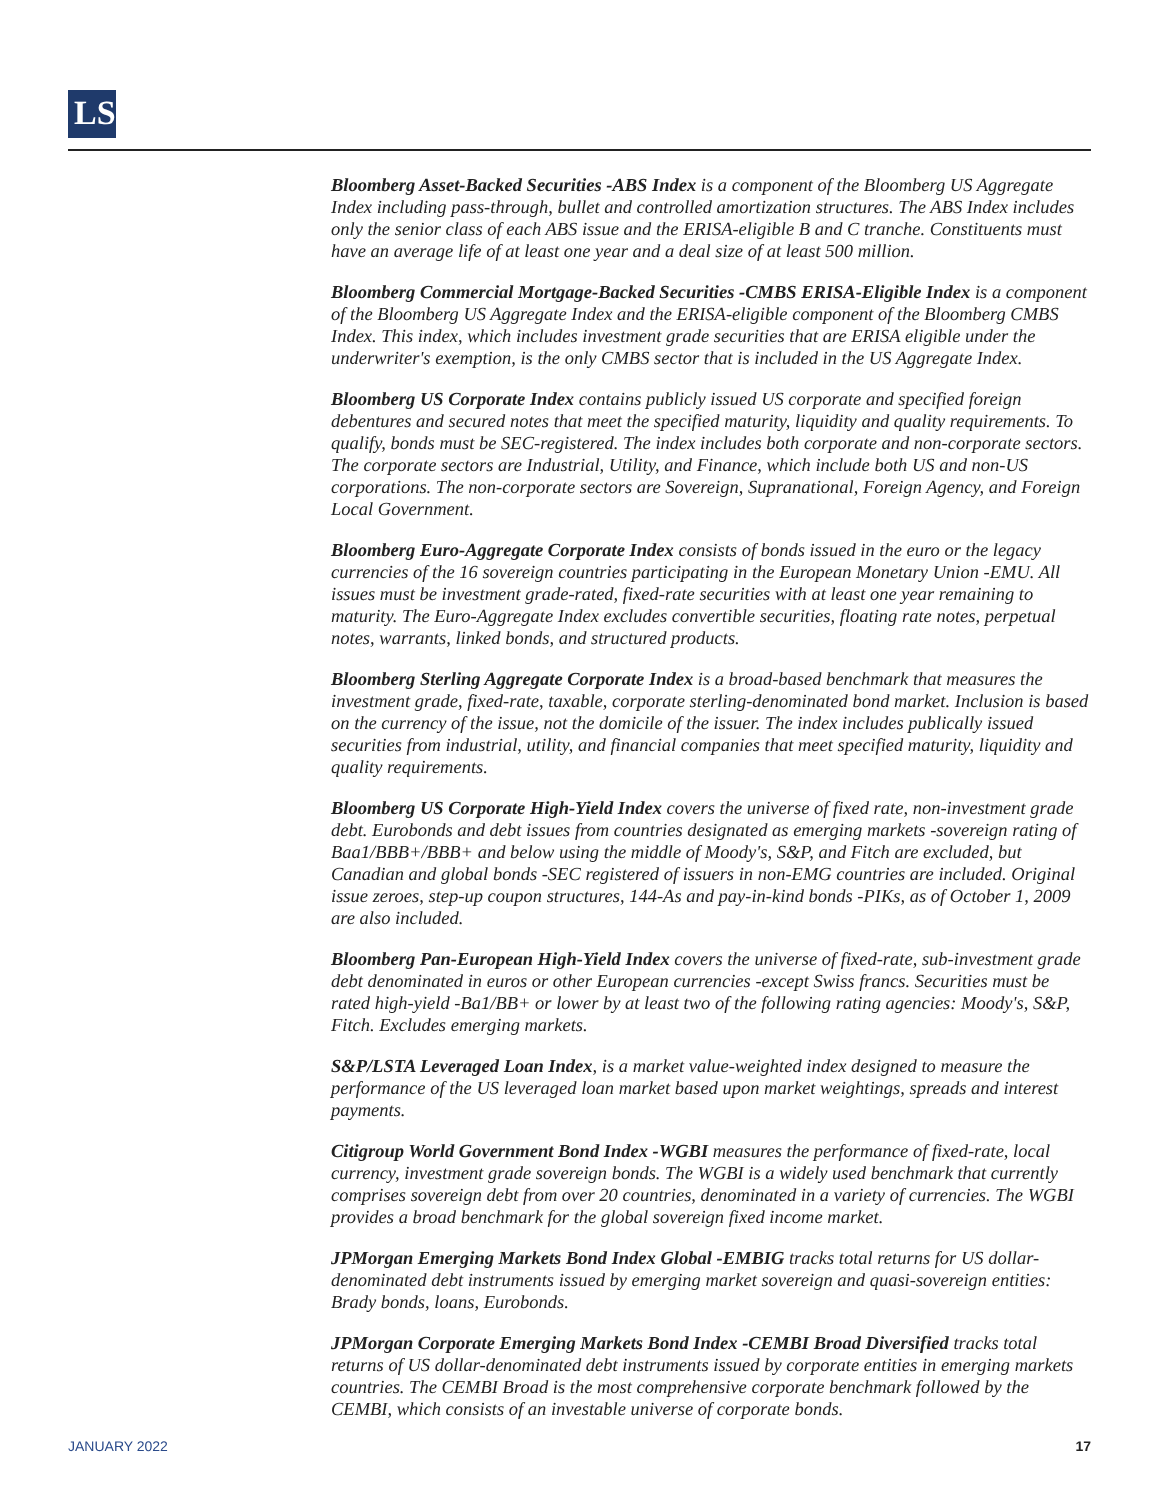LS
Bloomberg Asset-Backed Securities -ABS Index is a component of the Bloomberg US Aggregate Index including pass-through, bullet and controlled amortization structures. The ABS Index includes only the senior class of each ABS issue and the ERISA-eligible B and C tranche. Constituents must have an average life of at least one year and a deal size of at least 500 million.
Bloomberg Commercial Mortgage-Backed Securities -CMBS ERISA-Eligible Index is a component of the Bloomberg US Aggregate Index and the ERISA-eligible component of the Bloomberg CMBS Index. This index, which includes investment grade securities that are ERISA eligible under the underwriter's exemption, is the only CMBS sector that is included in the US Aggregate Index.
Bloomberg US Corporate Index contains publicly issued US corporate and specified foreign debentures and secured notes that meet the specified maturity, liquidity and quality requirements. To qualify, bonds must be SEC-registered. The index includes both corporate and non-corporate sectors. The corporate sectors are Industrial, Utility, and Finance, which include both US and non-US corporations. The non-corporate sectors are Sovereign, Supranational, Foreign Agency, and Foreign Local Government.
Bloomberg Euro-Aggregate Corporate Index consists of bonds issued in the euro or the legacy currencies of the 16 sovereign countries participating in the European Monetary Union -EMU. All issues must be investment grade-rated, fixed-rate securities with at least one year remaining to maturity. The Euro-Aggregate Index excludes convertible securities, floating rate notes, perpetual notes, warrants, linked bonds, and structured products.
Bloomberg Sterling Aggregate Corporate Index is a broad-based benchmark that measures the investment grade, fixed-rate, taxable, corporate sterling-denominated bond market. Inclusion is based on the currency of the issue, not the domicile of the issuer. The index includes publically issued securities from industrial, utility, and financial companies that meet specified maturity, liquidity and quality requirements.
Bloomberg US Corporate High-Yield Index covers the universe of fixed rate, non-investment grade debt. Eurobonds and debt issues from countries designated as emerging markets -sovereign rating of Baa1/BBB+/BBB+ and below using the middle of Moody's, S&P, and Fitch are excluded, but Canadian and global bonds -SEC registered of issuers in non-EMG countries are included. Original issue zeroes, step-up coupon structures, 144-As and pay-in-kind bonds -PIKs, as of October 1, 2009 are also included.
Bloomberg Pan-European High-Yield Index covers the universe of fixed-rate, sub-investment grade debt denominated in euros or other European currencies -except Swiss francs. Securities must be rated high-yield -Ba1/BB+ or lower by at least two of the following rating agencies: Moody's, S&P, Fitch. Excludes emerging markets.
S&P/LSTA Leveraged Loan Index, is a market value-weighted index designed to measure the performance of the US leveraged loan market based upon market weightings, spreads and interest payments.
Citigroup World Government Bond Index -WGBI measures the performance of fixed-rate, local currency, investment grade sovereign bonds. The WGBI is a widely used benchmark that currently comprises sovereign debt from over 20 countries, denominated in a variety of currencies. The WGBI provides a broad benchmark for the global sovereign fixed income market.
JPMorgan Emerging Markets Bond Index Global -EMBIG tracks total returns for US dollar-denominated debt instruments issued by emerging market sovereign and quasi-sovereign entities: Brady bonds, loans, Eurobonds.
JPMorgan Corporate Emerging Markets Bond Index -CEMBI Broad Diversified tracks total returns of US dollar-denominated debt instruments issued by corporate entities in emerging markets countries. The CEMBI Broad is the most comprehensive corporate benchmark followed by the CEMBI, which consists of an investable universe of corporate bonds.
JANUARY 2022 17